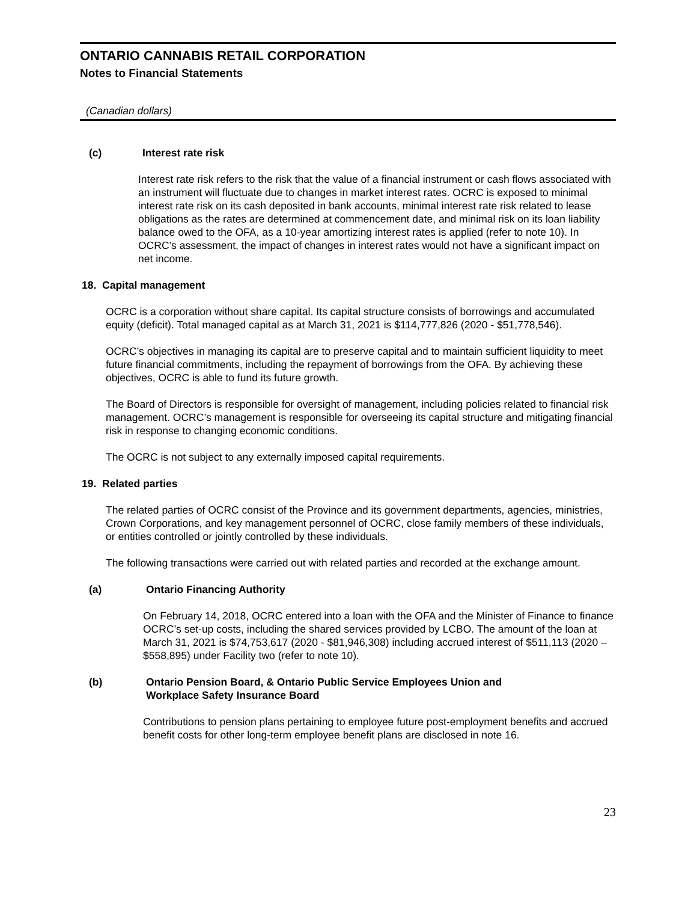ONTARIO CANNABIS RETAIL CORPORATION
Notes to Financial Statements
(Canadian dollars)
(c) Interest rate risk
Interest rate risk refers to the risk that the value of a financial instrument or cash flows associated with an instrument will fluctuate due to changes in market interest rates. OCRC is exposed to minimal interest rate risk on its cash deposited in bank accounts, minimal interest rate risk related to lease obligations as the rates are determined at commencement date, and minimal risk on its loan liability balance owed to the OFA, as a 10-year amortizing interest rates is applied (refer to note 10). In OCRC’s assessment, the impact of changes in interest rates would not have a significant impact on net income.
18. Capital management
OCRC is a corporation without share capital. Its capital structure consists of borrowings and accumulated equity (deficit). Total managed capital as at March 31, 2021 is $114,777,826 (2020 - $51,778,546).
OCRC’s objectives in managing its capital are to preserve capital and to maintain sufficient liquidity to meet future financial commitments, including the repayment of borrowings from the OFA. By achieving these objectives, OCRC is able to fund its future growth.
The Board of Directors is responsible for oversight of management, including policies related to financial risk management. OCRC’s management is responsible for overseeing its capital structure and mitigating financial risk in response to changing economic conditions.
The OCRC is not subject to any externally imposed capital requirements.
19. Related parties
The related parties of OCRC consist of the Province and its government departments, agencies, ministries, Crown Corporations, and key management personnel of OCRC, close family members of these individuals, or entities controlled or jointly controlled by these individuals.
The following transactions were carried out with related parties and recorded at the exchange amount.
(a) Ontario Financing Authority
On February 14, 2018, OCRC entered into a loan with the OFA and the Minister of Finance to finance OCRC’s set-up costs, including the shared services provided by LCBO. The amount of the loan at March 31, 2021 is $74,753,617 (2020 - $81,946,308) including accrued interest of $511,113 (2020 – $558,895) under Facility two (refer to note 10).
(b) Ontario Pension Board, & Ontario Public Service Employees Union and
Workplace Safety Insurance Board
Contributions to pension plans pertaining to employee future post-employment benefits and accrued benefit costs for other long-term employee benefit plans are disclosed in note 16.
23